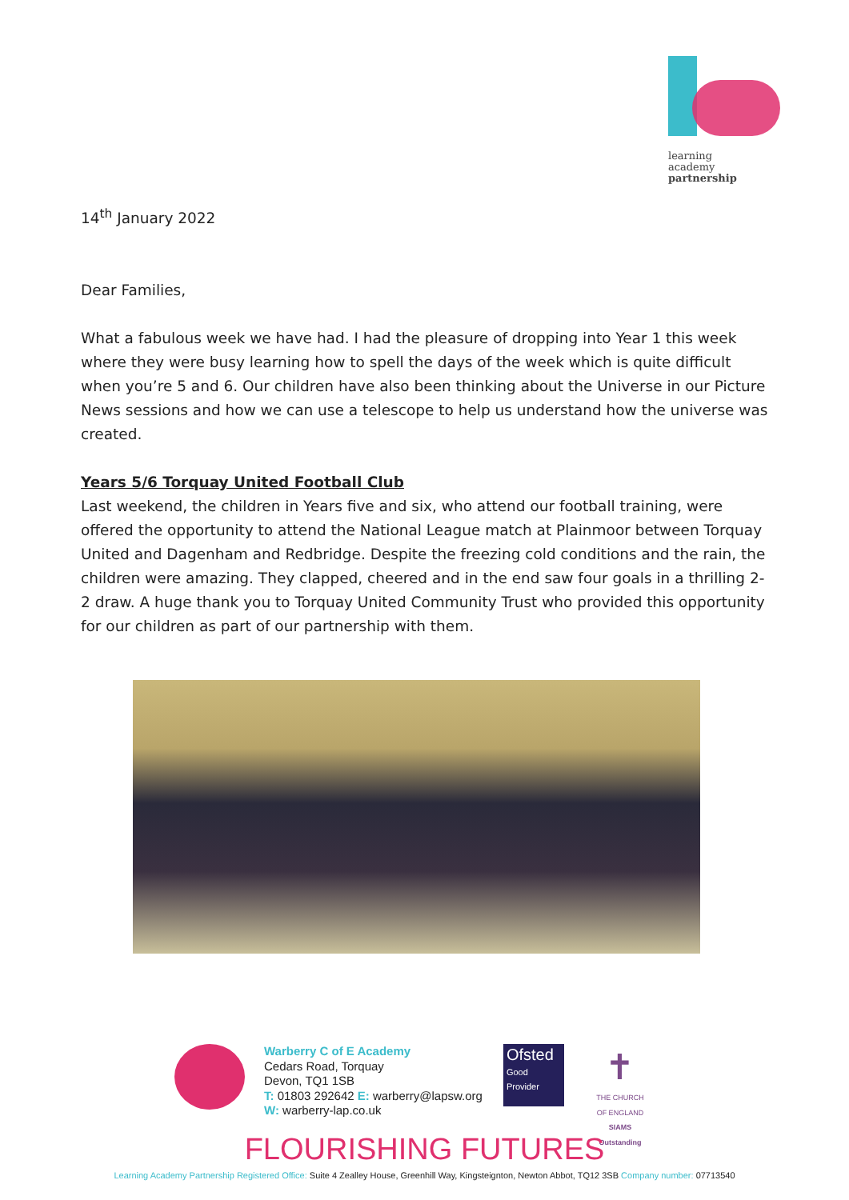learning
academy
partnership
14<sup>th</sup> January 2022
Dear Families,
What a fabulous week we have had. I had the pleasure of dropping into Year 1 this week where they were busy learning how to spell the days of the week which is quite difficult when you’re 5 and 6. Our children have also been thinking about the Universe in our Picture News sessions and how we can use a telescope to help us understand how the universe was created.
Years 5/6 Torquay United Football Club
Last weekend, the children in Years five and six, who attend our football training, were offered the opportunity to attend the National League match at Plainmoor between Torquay United and Dagenham and Redbridge. Despite the freezing cold conditions and the rain, the children were amazing. They clapped, cheered and in the end saw four goals in a thrilling 2-2 draw. A huge thank you to Torquay United Community Trust who provided this opportunity for our children as part of our partnership with them.
Warberry C of E Academy
Cedars Road, Torquay
Devon, TQ1 1SB
T: 01803 292642 E: warberry@lapsw.org
W: warberry-lap.co.uk
Ofsted
Good
Provider
✝
THE CHURCH
OF ENGLAND
SIAMS Outstanding
FLOURISHING FUTURES
Learning Academy Partnership Registered Office: Suite 4 Zealley House, Greenhill Way, Kingsteignton, Newton Abbot, TQ12 3SB Company number: 07713540